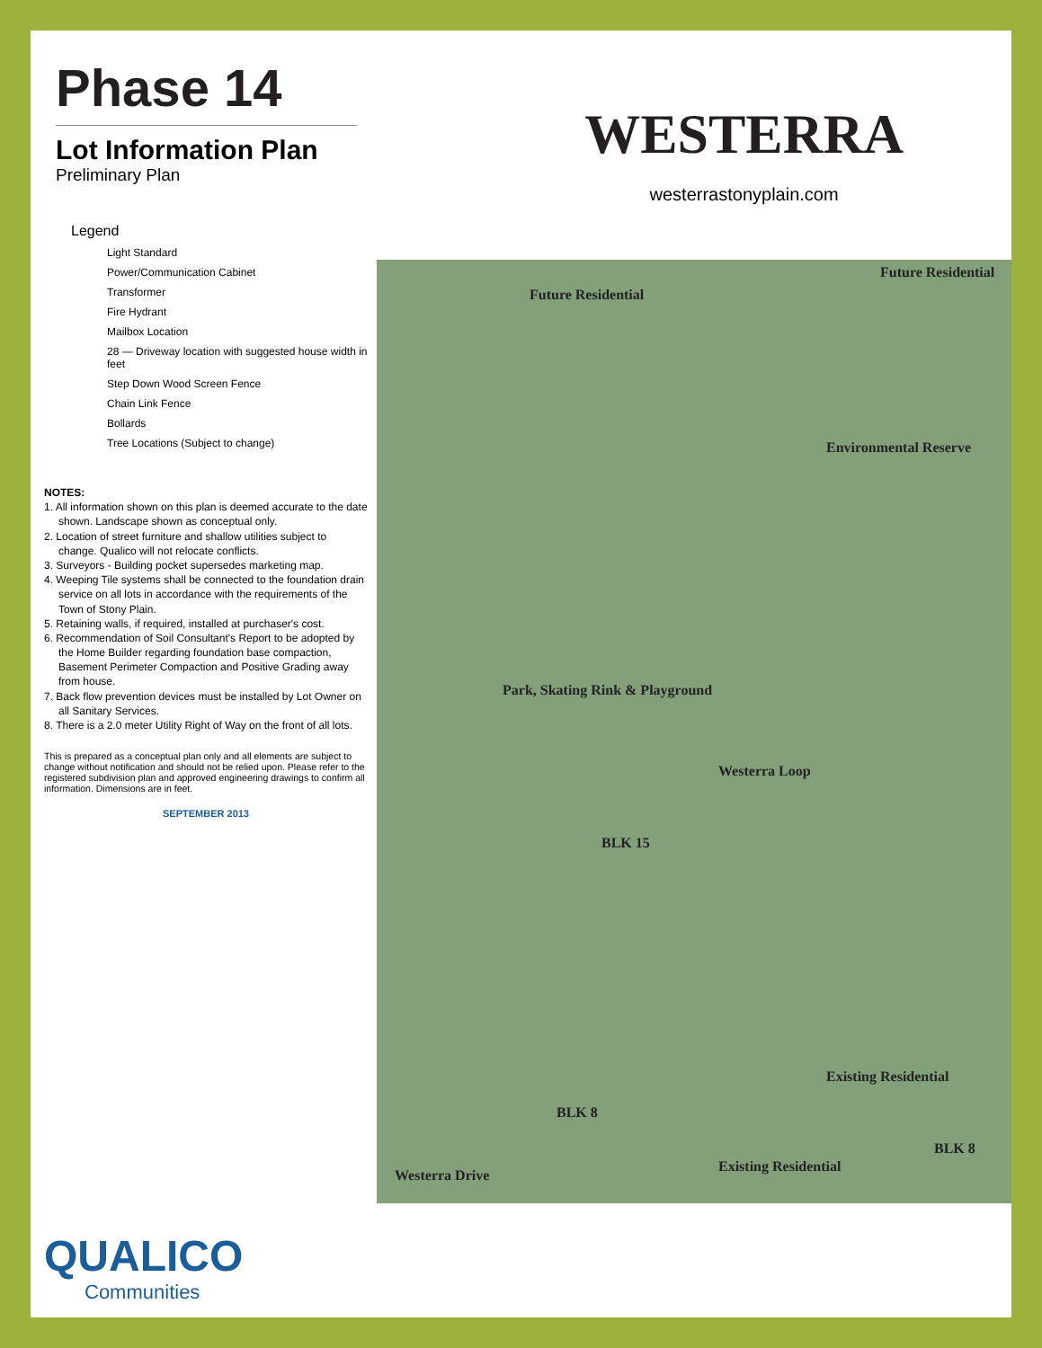Phase 14
Lot Information Plan
Preliminary Plan
WESTERRA
westerrastonyplain.com
Legend
Light Standard
Power/Communication Cabinet
Transformer
Fire Hydrant
Mailbox Location
28 — Driveway location with suggested house width in feet
Step Down Wood Screen Fence
Chain Link Fence
Bollards
Tree Locations (Subject to change)
NOTES:
1. All information shown on this plan is deemed accurate to the date shown. Landscape shown as conceptual only.
2. Location of street furniture and shallow utilities subject to change. Qualico will not relocate conflicts.
3. Surveyors - Building pocket supersedes marketing map.
4. Weeping Tile systems shall be connected to the foundation drain service on all lots in accordance with the requirements of the Town of Stony Plain.
5. Retaining walls, if required, installed at purchaser's cost.
6. Recommendation of Soil Consultant's Report to be adopted by the Home Builder regarding foundation base compaction, Basement Perimeter Compaction and Positive Grading away from house.
7. Back flow prevention devices must be installed by Lot Owner on all Sanitary Services.
8. There is a 2.0 meter Utility Right of Way on the front of all lots.
This is prepared as a conceptual plan only and all elements are subject to change without notification and should not be relied upon. Please refer to the registered subdivision plan and approved engineering drawings to confirm all information. Dimensions are in feet.
SEPTEMBER 2013
Future Residential
Future Residential
Park, Skating Rink & Playground
BLK 15
Westerra Loop
Environmental Reserve
Existing Residential
BLK 8
Existing Residential
BLK 8
Westerra Drive
QUALICO
Communities